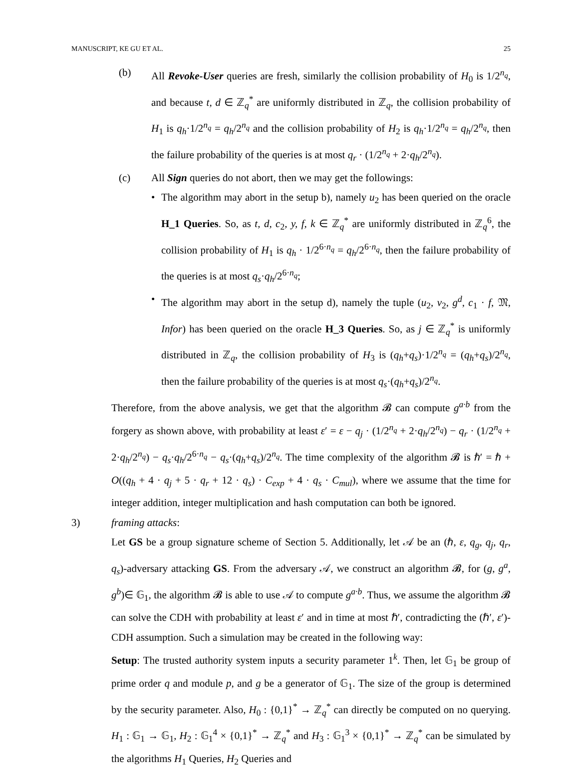MANUSCRIPT, KE GU ET AL. 25
(b) All Revoke-User queries are fresh, similarly the collision probability of H<sub>0</sub> is 1/2<sup>n<sub>q</sub></sup>, and because t, d ∈ ℤ<sub>q</sub><sup>*</sup> are uniformly distributed in ℤ<sub>q</sub>, the collision probability of H<sub>1</sub> is q<sub>h</sub>·1/2<sup>n<sub>q</sub></sup> = q<sub>h</sub>/2<sup>n<sub>q</sub></sup> and the collision probability of H<sub>2</sub> is q<sub>h</sub>·1/2<sup>n<sub>q</sub></sup> = q<sub>h</sub>/2<sup>n<sub>q</sub></sup>, then the failure probability of the queries is at most q<sub>r</sub> · (1/2<sup>n<sub>q</sub></sup> + 2·q<sub>h</sub>/2<sup>n<sub>q</sub></sup>).
(c) All Sign queries do not abort, then we may get the followings:
• The algorithm may abort in the setup b), namely u<sub>2</sub> has been queried on the oracle H_1 Queries. So, as t, d, c<sub>2</sub>, y, f, k ∈ ℤ<sub>q</sub><sup>*</sup> are uniformly distributed in ℤ<sub>q</sub><sup>6</sup>, the collision probability of H<sub>1</sub> is q<sub>h</sub> · 1/2<sup>6·n<sub>q</sub></sup> = q<sub>h</sub>/2<sup>6·n<sub>q</sub></sup>, then the failure probability of the queries is at most q<sub>s</sub>·q<sub>h</sub>/2<sup>6·n<sub>q</sub></sup>;
• The algorithm may abort in the setup d), namely the tuple (u<sub>2</sub>, v<sub>2</sub>, g<sup>d</sup>, c<sub>1</sub> · f, 𝔐, Infor) has been queried on the oracle H_3 Queries. So, as j ∈ ℤ<sub>q</sub><sup>*</sup> is uniformly distributed in ℤ<sub>q</sub>, the collision probability of H<sub>3</sub> is (q<sub>h</sub>+q<sub>s</sub>)·1/2<sup>n<sub>q</sub></sup> = (q<sub>h</sub>+q<sub>s</sub>)/2<sup>n<sub>q</sub></sup>, then the failure probability of the queries is at most q<sub>s</sub>·(q<sub>h</sub>+q<sub>s</sub>)/2<sup>n<sub>q</sub></sup>.
Therefore, from the above analysis, we get that the algorithm 𝓑 can compute g<sup>a·b</sup> from the forgery as shown above, with probability at least ε′ = ε − q<sub>j</sub> · (1/2<sup>n<sub>q</sub></sup> + 2·q<sub>h</sub>/2<sup>n<sub>q</sub></sup>) − q<sub>r</sub> · (1/2<sup>n<sub>q</sub></sup> + 2·q<sub>h</sub>/2<sup>n<sub>q</sub></sup>) − q<sub>s</sub>·q<sub>h</sub>/2<sup>6·n<sub>q</sub></sup> − q<sub>s</sub>·(q<sub>h</sub>+q<sub>s</sub>)/2<sup>n<sub>q</sub></sup>. The time complexity of the algorithm 𝓑 is ℏ′ = ℏ + O((q<sub>h</sub> + 4 · q<sub>j</sub> + 5 · q<sub>r</sub> + 12 · q<sub>s</sub>) · C<sub>exp</sub> + 4 · q<sub>s</sub> · C<sub>mul</sub>), where we assume that the time for integer addition, integer multiplication and hash computation can both be ignored.
3) framing attacks:
Let GS be a group signature scheme of Section 5. Additionally, let 𝒜 be an (ℏ, ε, q<sub>g</sub>, q<sub>j</sub>, q<sub>r</sub>, q<sub>s</sub>)-adversary attacking GS. From the adversary 𝒜, we construct an algorithm 𝓑, for (g, g<sup>a</sup>, g<sup>b</sup>)∈ 𝔾<sub>1</sub>, the algorithm 𝓑 is able to use 𝒜 to compute g<sup>a·b</sup>. Thus, we assume the algorithm 𝓑 can solve the CDH with probability at least ε′ and in time at most ℏ′, contradicting the (ℏ′, ε′)-CDH assumption. Such a simulation may be created in the following way:
Setup: The trusted authority system inputs a security parameter 1<sup>k</sup>. Then, let 𝔾<sub>1</sub> be group of prime order q and module p, and g be a generator of 𝔾<sub>1</sub>. The size of the group is determined by the security parameter. Also, H<sub>0</sub> : {0,1}<sup>*</sup> → ℤ<sub>q</sub><sup>*</sup> can directly be computed on no querying. H<sub>1</sub> : 𝔾<sub>1</sub> → 𝔾<sub>1</sub>, H<sub>2</sub> : 𝔾<sub>1</sub><sup>4</sup> × {0,1}<sup>*</sup> → ℤ<sub>q</sub><sup>*</sup> and H<sub>3</sub> : 𝔾<sub>1</sub><sup>3</sup> × {0,1}<sup>*</sup> → ℤ<sub>q</sub><sup>*</sup> can be simulated by the algorithms H<sub>1</sub> Queries, H<sub>2</sub> Queries and